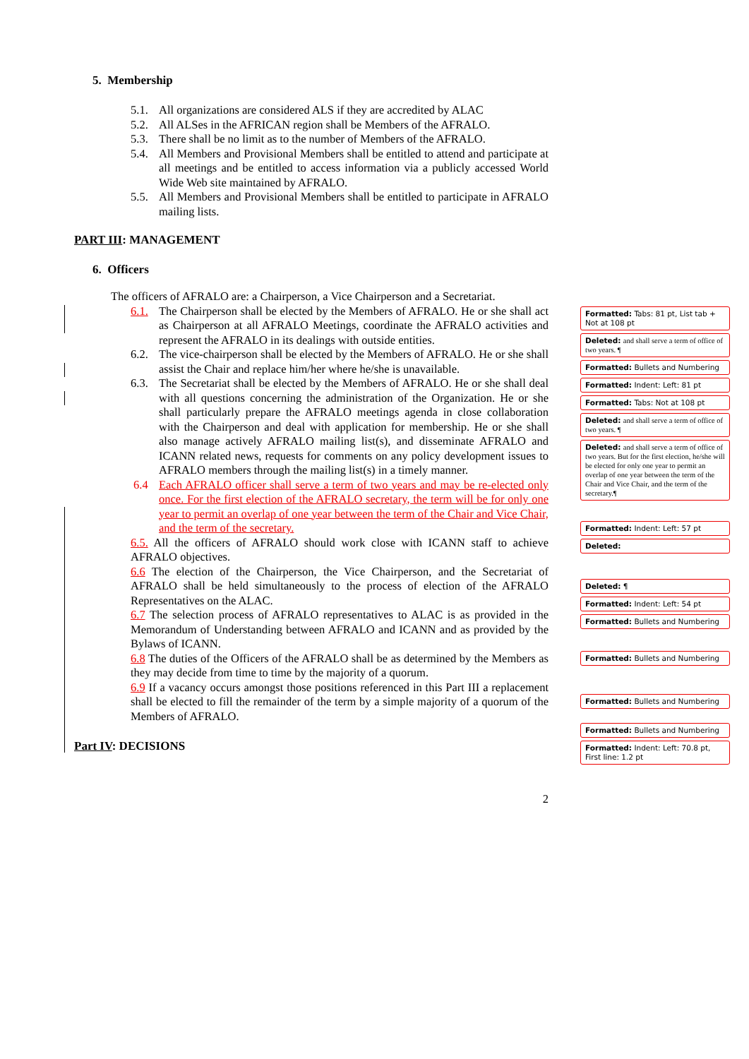5. Membership
5.1. All organizations are considered ALS if they are accredited by ALAC
5.2. All ALSes in the AFRICAN region shall be Members of the AFRALO.
5.3. There shall be no limit as to the number of Members of the AFRALO.
5.4. All Members and Provisional Members shall be entitled to attend and participate at all meetings and be entitled to access information via a publicly accessed World Wide Web site maintained by AFRALO.
5.5. All Members and Provisional Members shall be entitled to participate in AFRALO mailing lists.
PART III: MANAGEMENT
6. Officers
The officers of AFRALO are: a Chairperson, a Vice Chairperson and a Secretariat.
6.1. The Chairperson shall be elected by the Members of AFRALO. He or she shall act as Chairperson at all AFRALO Meetings, coordinate the AFRALO activities and represent the AFRALO in its dealings with outside entities.
6.2. The vice-chairperson shall be elected by the Members of AFRALO. He or she shall assist the Chair and replace him/her where he/she is unavailable.
6.3. The Secretariat shall be elected by the Members of AFRALO. He or she shall deal with all questions concerning the administration of the Organization. He or she shall particularly prepare the AFRALO meetings agenda in close collaboration with the Chairperson and deal with application for membership. He or she shall also manage actively AFRALO mailing list(s), and disseminate AFRALO and ICANN related news, requests for comments on any policy development issues to AFRALO members through the mailing list(s) in a timely manner.
6.4 Each AFRALO officer shall serve a term of two years and may be re-elected only once. For the first election of the AFRALO secretary, the term will be for only one year to permit an overlap of one year between the term of the Chair and Vice Chair, and the term of the secretary.
6.5. All the officers of AFRALO should work close with ICANN staff to achieve AFRALO objectives.
6.6 The election of the Chairperson, the Vice Chairperson, and the Secretariat of AFRALO shall be held simultaneously to the process of election of the AFRALO Representatives on the ALAC.
6.7 The selection process of AFRALO representatives to ALAC is as provided in the Memorandum of Understanding between AFRALO and ICANN and as provided by the Bylaws of ICANN.
6.8 The duties of the Officers of the AFRALO shall be as determined by the Members as they may decide from time to time by the majority of a quorum.
6.9 If a vacancy occurs amongst those positions referenced in this Part III a replacement shall be elected to fill the remainder of the term by a simple majority of a quorum of the Members of AFRALO.
Part IV: DECISIONS
2
Formatted: Tabs: 81 pt, List tab + Not at 108 pt
Deleted: and shall serve a term of office of two years. ¶
Formatted: Bullets and Numbering
Formatted: Indent: Left: 81 pt
Formatted: Tabs: Not at 108 pt
Deleted: and shall serve a term of office of two years. ¶
Deleted: and shall serve a term of office of two years. But for the first election, he/she will be elected for only one year to permit an overlap of one year between the term of the Chair and Vice Chair, and the term of the secretary.¶
Formatted: Indent: Left: 57 pt
Deleted:
Deleted: ¶
Formatted: Indent: Left: 54 pt
Formatted: Bullets and Numbering
Formatted: Bullets and Numbering
Formatted: Bullets and Numbering
Formatted: Bullets and Numbering
Formatted: Indent: Left: 70.8 pt, First line: 1.2 pt